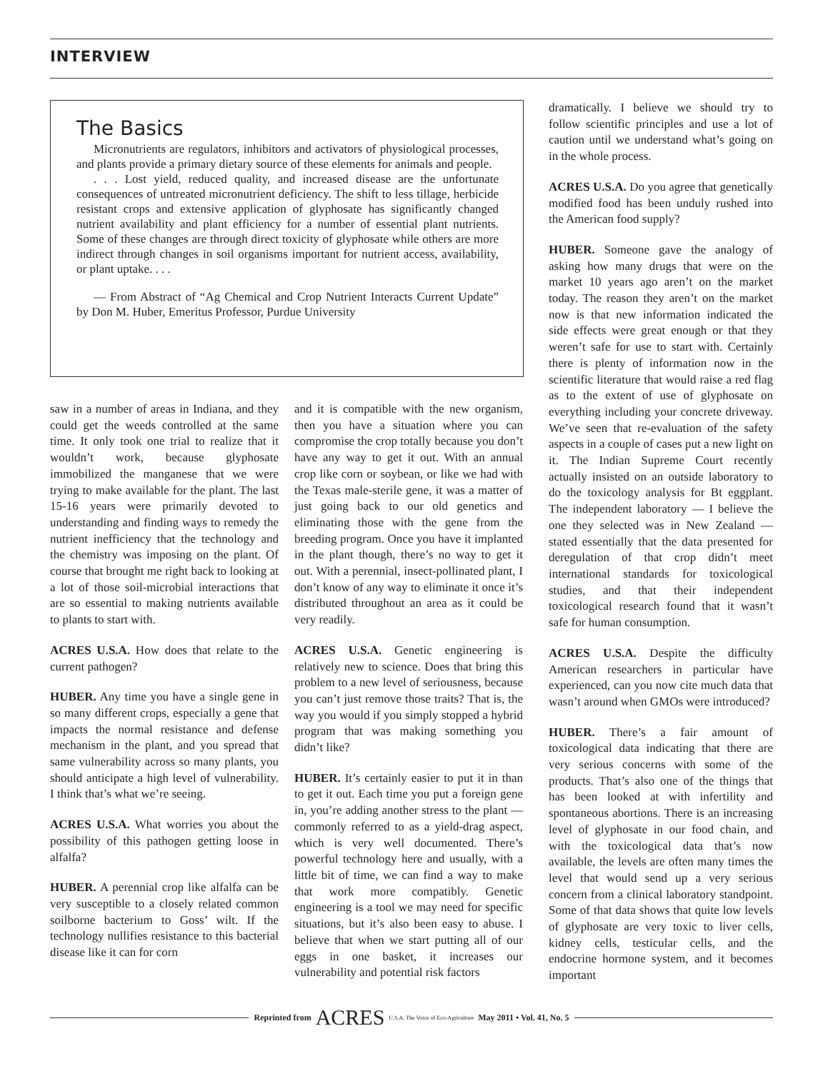INTERVIEW
The Basics
Micronutrients are regulators, inhibitors and activators of physiological processes, and plants provide a primary dietary source of these elements for animals and people.
. . . Lost yield, reduced quality, and increased disease are the unfortunate consequences of untreated micronutrient deficiency. The shift to less tillage, herbicide resistant crops and extensive application of glyphosate has significantly changed nutrient availability and plant efficiency for a number of essential plant nutrients. Some of these changes are through direct toxicity of glyphosate while others are more indirect through changes in soil organisms important for nutrient access, availability, or plant uptake. . . .
— From Abstract of “Ag Chemical and Crop Nutrient Interacts Current Update” by Don M. Huber, Emeritus Professor, Purdue University
saw in a number of areas in Indiana, and they could get the weeds controlled at the same time. It only took one trial to realize that it wouldn’t work, because glyphosate immobilized the manganese that we were trying to make available for the plant. The last 15-16 years were primarily devoted to understanding and finding ways to remedy the nutrient inefficiency that the technology and the chemistry was imposing on the plant. Of course that brought me right back to looking at a lot of those soil-microbial interactions that are so essential to making nutrients available to plants to start with.
ACRES U.S.A. How does that relate to the current pathogen?
HUBER. Any time you have a single gene in so many different crops, especially a gene that impacts the normal resistance and defense mechanism in the plant, and you spread that same vulnerability across so many plants, you should anticipate a high level of vulnerability. I think that’s what we’re seeing.
ACRES U.S.A. What worries you about the possibility of this pathogen getting loose in alfalfa?
HUBER. A perennial crop like alfalfa can be very susceptible to a closely related common soilborne bacterium to Goss’ wilt. If the technology nullifies resistance to this bacterial disease like it can for corn
and it is compatible with the new organism, then you have a situation where you can compromise the crop totally because you don’t have any way to get it out. With an annual crop like corn or soybean, or like we had with the Texas male-sterile gene, it was a matter of just going back to our old genetics and eliminating those with the gene from the breeding program. Once you have it implanted in the plant though, there’s no way to get it out. With a perennial, insect-pollinated plant, I don’t know of any way to eliminate it once it’s distributed throughout an area as it could be very readily.
ACRES U.S.A. Genetic engineering is relatively new to science. Does that bring this problem to a new level of seriousness, because you can’t just remove those traits? That is, the way you would if you simply stopped a hybrid program that was making something you didn’t like?
HUBER. It’s certainly easier to put it in than to get it out. Each time you put a foreign gene in, you’re adding another stress to the plant — commonly referred to as a yield-drag aspect, which is very well documented. There’s powerful technology here and usually, with a little bit of time, we can find a way to make that work more compatibly. Genetic engineering is a tool we may need for specific situations, but it’s also been easy to abuse. I believe that when we start putting all of our eggs in one basket, it increases our vulnerability and potential risk factors
dramatically. I believe we should try to follow scientific principles and use a lot of caution until we understand what’s going on in the whole process.
ACRES U.S.A. Do you agree that genetically modified food has been unduly rushed into the American food supply?
HUBER. Someone gave the analogy of asking how many drugs that were on the market 10 years ago aren’t on the market today. The reason they aren’t on the market now is that new information indicated the side effects were great enough or that they weren’t safe for use to start with. Certainly there is plenty of information now in the scientific literature that would raise a red flag as to the extent of use of glyphosate on everything including your concrete driveway. We’ve seen that re-evaluation of the safety aspects in a couple of cases put a new light on it. The Indian Supreme Court recently actually insisted on an outside laboratory to do the toxicology analysis for Bt eggplant. The independent laboratory — I believe the one they selected was in New Zealand — stated essentially that the data presented for deregulation of that crop didn’t meet international standards for toxicological studies, and that their independent toxicological research found that it wasn’t safe for human consumption.
ACRES U.S.A. Despite the difficulty American researchers in particular have experienced, can you now cite much data that wasn’t around when GMOs were introduced?
HUBER. There’s a fair amount of toxicological data indicating that there are very serious concerns with some of the products. That’s also one of the things that has been looked at with infertility and spontaneous abortions. There is an increasing level of glyphosate in our food chain, and with the toxicological data that’s now available, the levels are often many times the level that would send up a very serious concern from a clinical laboratory standpoint. Some of that data shows that quite low levels of glyphosate are very toxic to liver cells, kidney cells, testicular cells, and the endocrine hormone system, and it becomes important
Reprinted from ACRES U.S.A. The Voice of Eco-Agriculture May 2011 • Vol. 41, No. 5